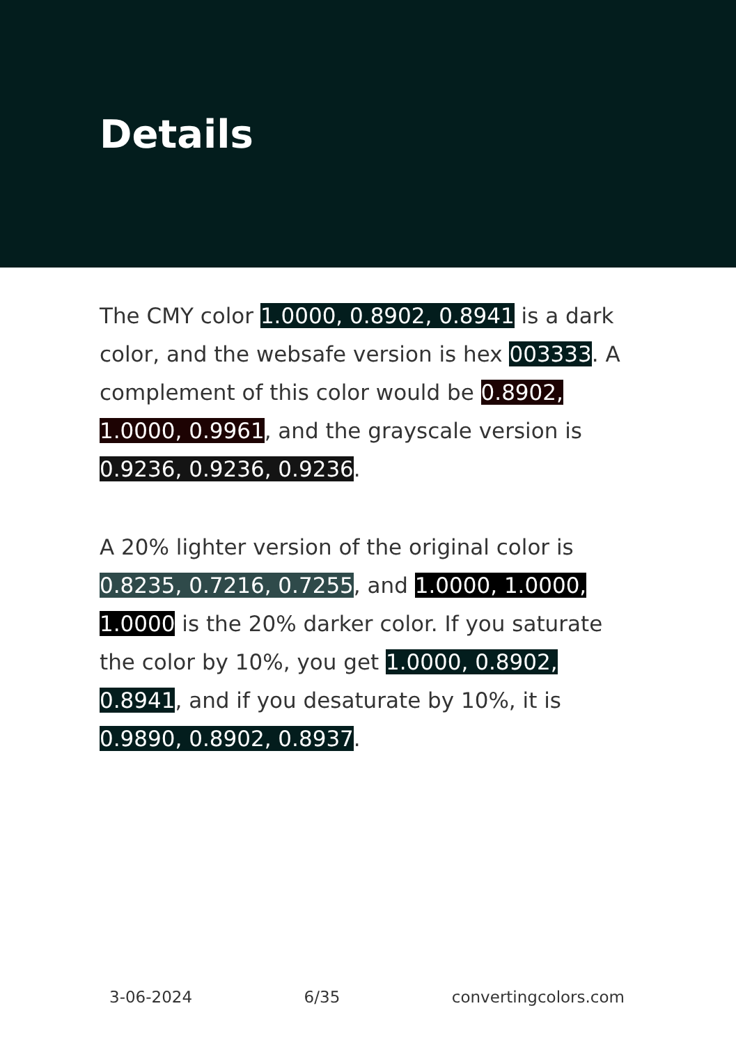Details
The CMY color 1.0000, 0.8902, 0.8941 is a dark color, and the websafe version is hex 003333. A complement of this color would be 0.8902, 1.0000, 0.9961, and the grayscale version is 0.9236, 0.9236, 0.9236.
A 20% lighter version of the original color is 0.8235, 0.7216, 0.7255, and 1.0000, 1.0000, 1.0000 is the 20% darker color. If you saturate the color by 10%, you get 1.0000, 0.8902, 0.8941, and if you desaturate by 10%, it is 0.9890, 0.8902, 0.8937.
3-06-2024 6/35 convertingcolors.com